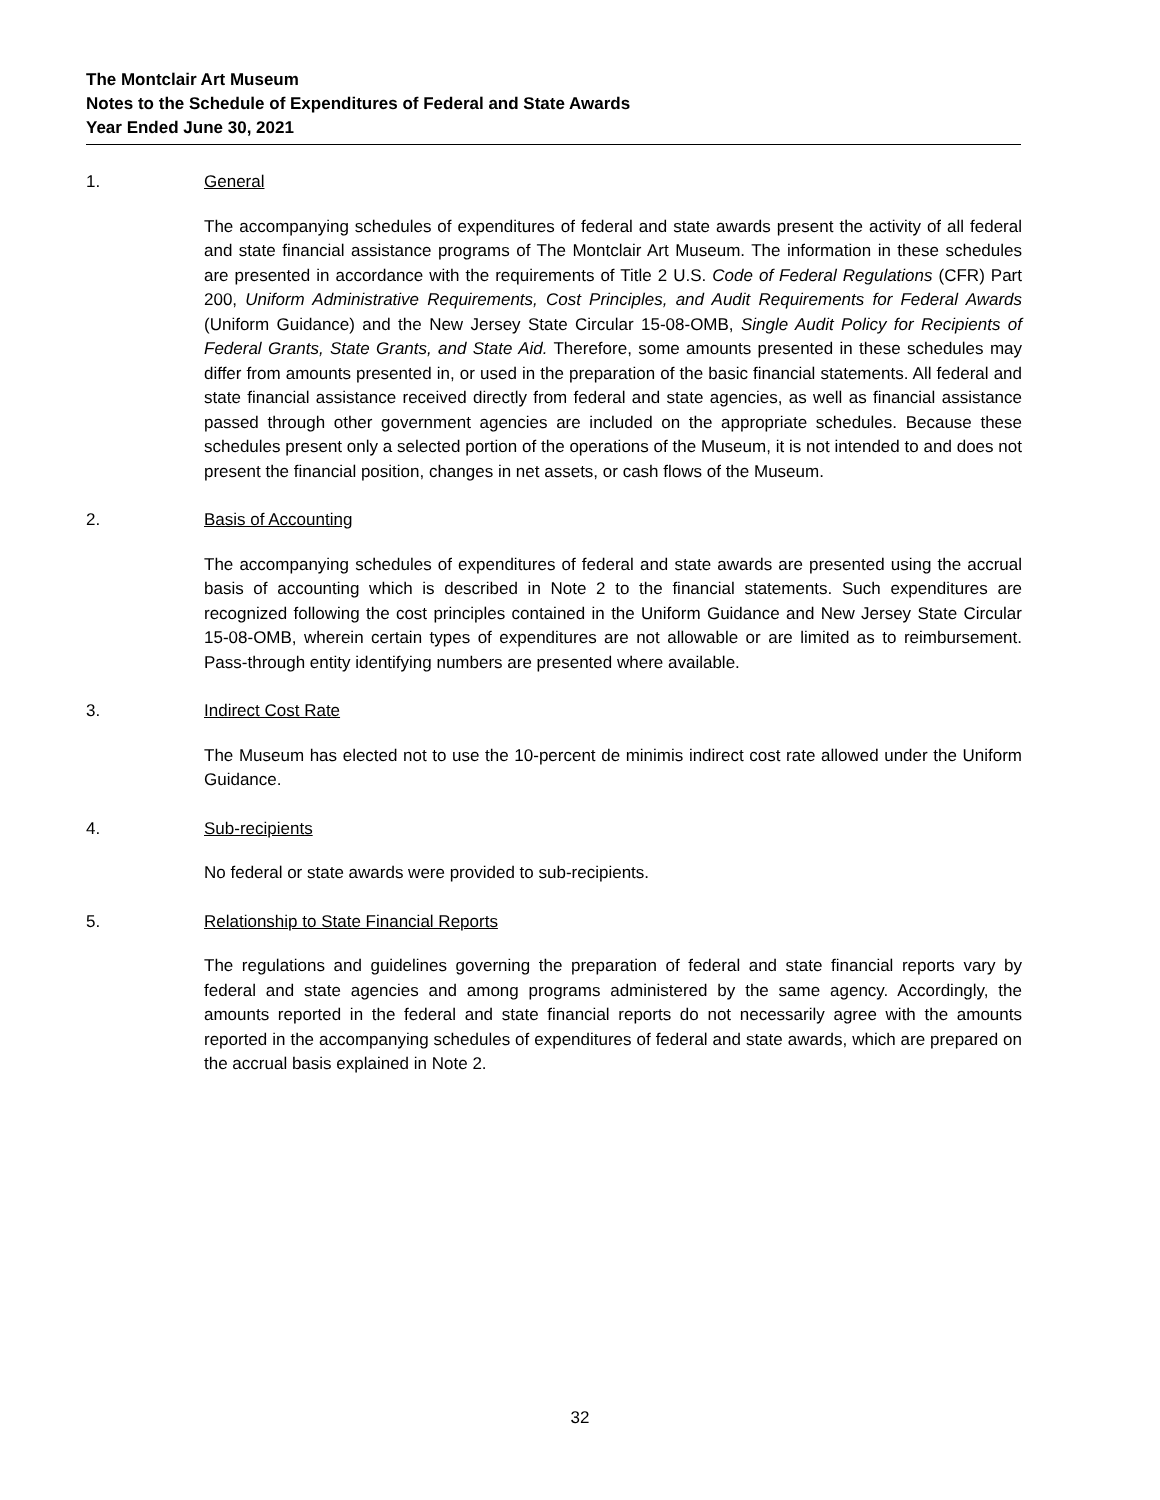The Montclair Art Museum
Notes to the Schedule of Expenditures of Federal and State Awards
Year Ended June 30, 2021
1. General
The accompanying schedules of expenditures of federal and state awards present the activity of all federal and state financial assistance programs of The Montclair Art Museum. The information in these schedules are presented in accordance with the requirements of Title 2 U.S. Code of Federal Regulations (CFR) Part 200, Uniform Administrative Requirements, Cost Principles, and Audit Requirements for Federal Awards (Uniform Guidance) and the New Jersey State Circular 15-08-OMB, Single Audit Policy for Recipients of Federal Grants, State Grants, and State Aid. Therefore, some amounts presented in these schedules may differ from amounts presented in, or used in the preparation of the basic financial statements. All federal and state financial assistance received directly from federal and state agencies, as well as financial assistance passed through other government agencies are included on the appropriate schedules. Because these schedules present only a selected portion of the operations of the Museum, it is not intended to and does not present the financial position, changes in net assets, or cash flows of the Museum.
2. Basis of Accounting
The accompanying schedules of expenditures of federal and state awards are presented using the accrual basis of accounting which is described in Note 2 to the financial statements. Such expenditures are recognized following the cost principles contained in the Uniform Guidance and New Jersey State Circular 15-08-OMB, wherein certain types of expenditures are not allowable or are limited as to reimbursement. Pass-through entity identifying numbers are presented where available.
3. Indirect Cost Rate
The Museum has elected not to use the 10-percent de minimis indirect cost rate allowed under the Uniform Guidance.
4. Sub-recipients
No federal or state awards were provided to sub-recipients.
5. Relationship to State Financial Reports
The regulations and guidelines governing the preparation of federal and state financial reports vary by federal and state agencies and among programs administered by the same agency. Accordingly, the amounts reported in the federal and state financial reports do not necessarily agree with the amounts reported in the accompanying schedules of expenditures of federal and state awards, which are prepared on the accrual basis explained in Note 2.
32